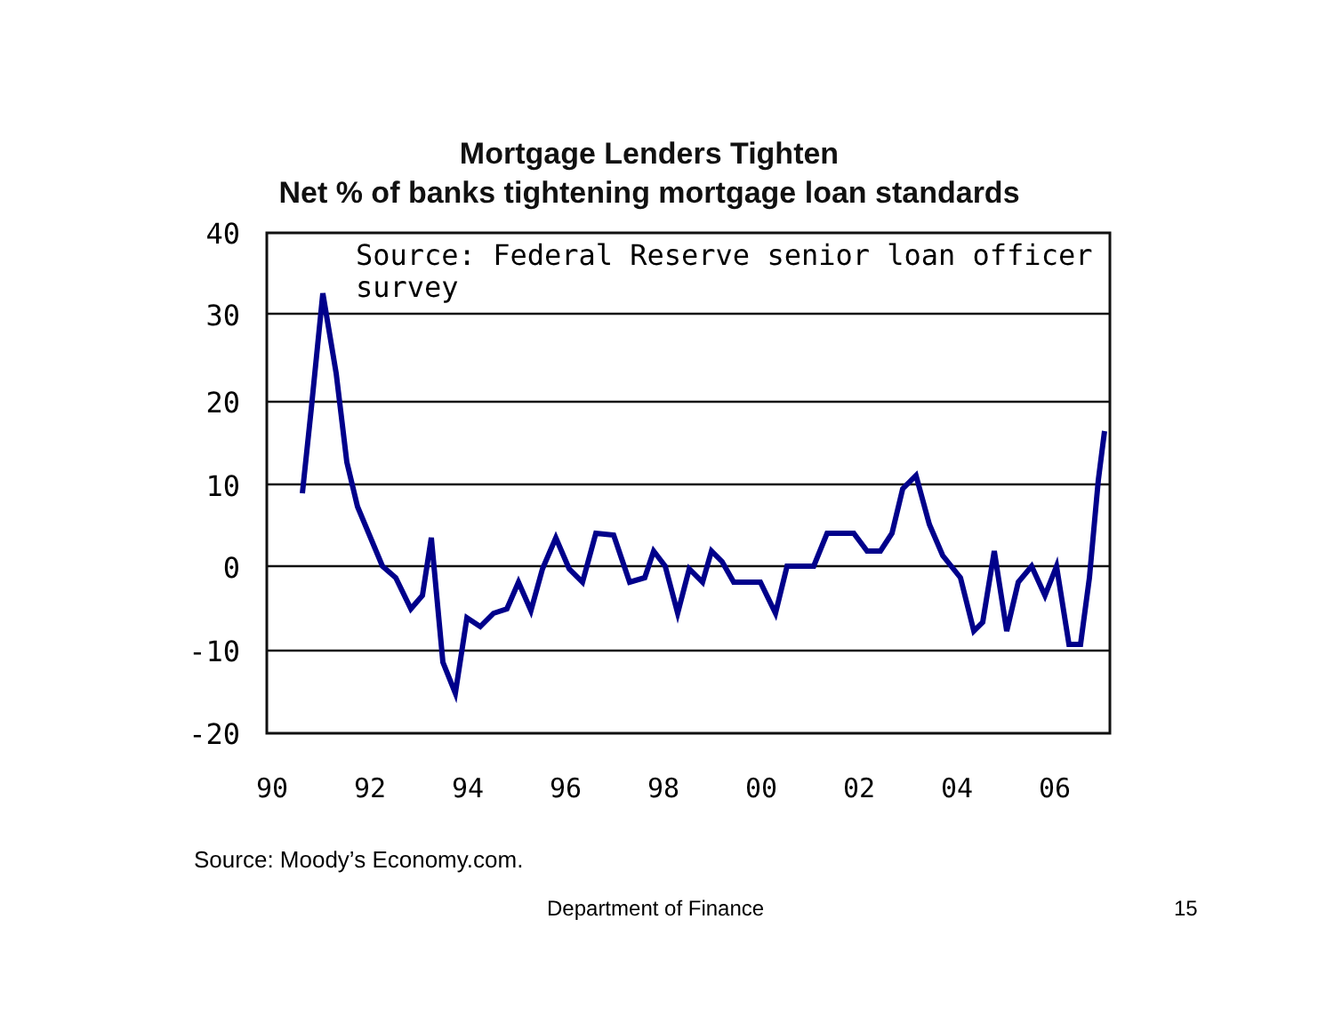Mortgage Lenders Tighten
Net % of banks tightening mortgage loan standards
40
30
20
10
0
-10
-20
Source: Federal Reserve senior loan officer
survey
90
92
94
96
98
00
02
04
06
Source: Moody’s Economy.com.
Department of Finance 15